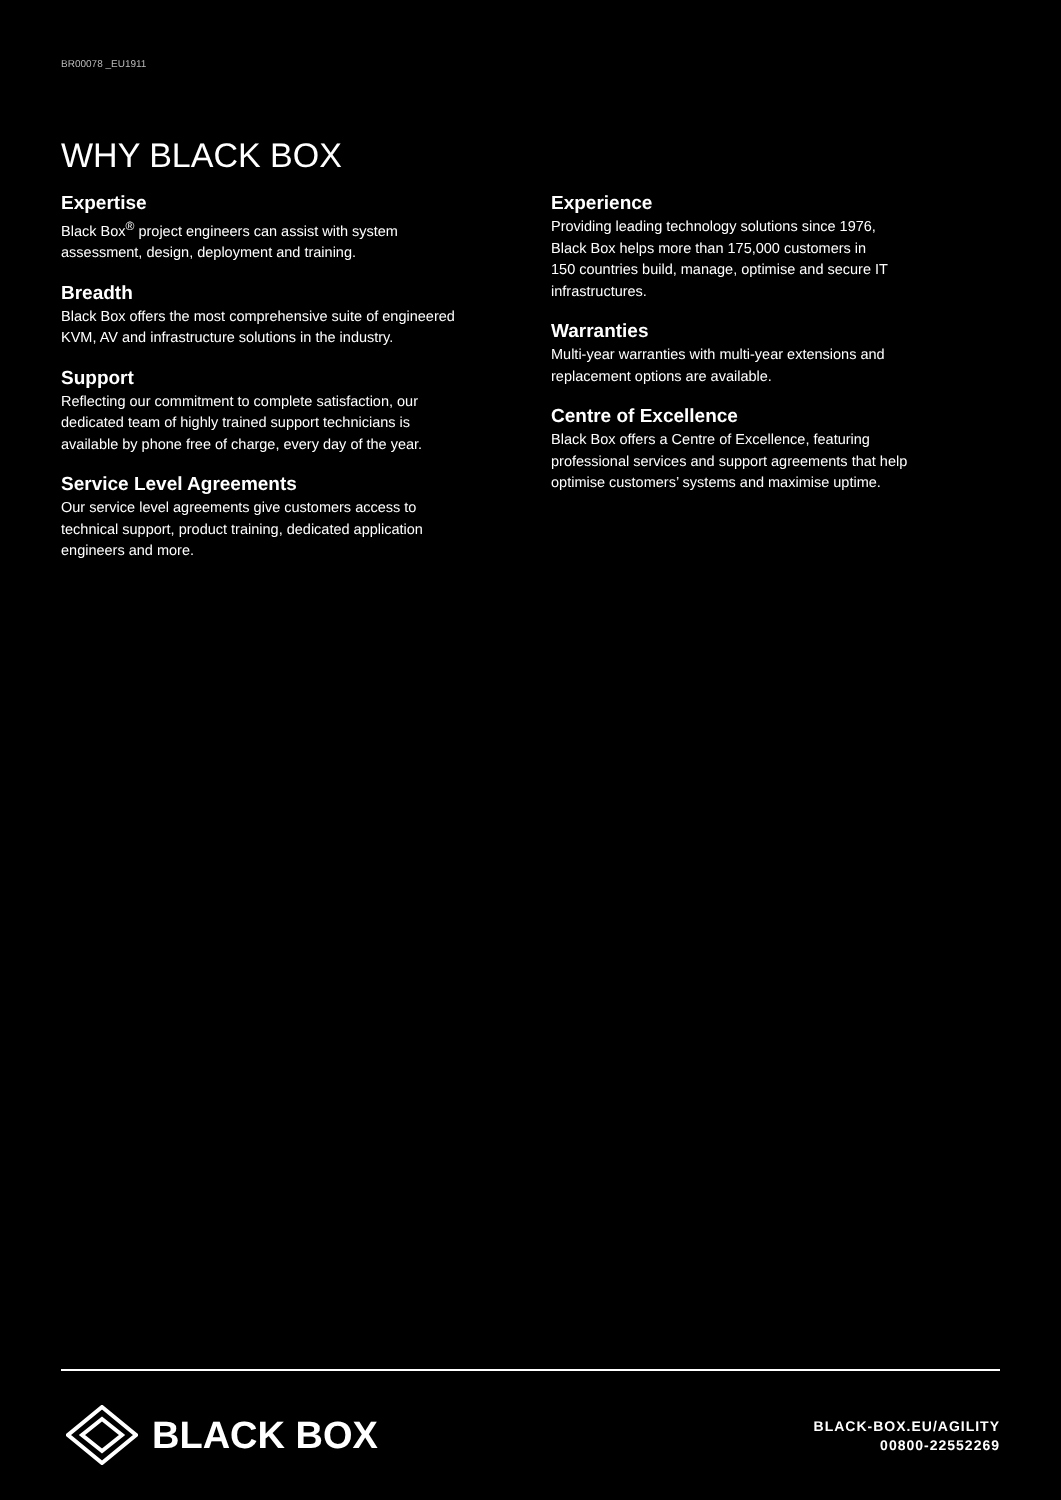BR00078 _EU1911
WHY BLACK BOX
Expertise
Black Box<sup>®</sup> project engineers can assist with system
assessment, design, deployment and training.
Breadth
Black Box offers the most comprehensive suite of engineered
KVM, AV and infrastructure solutions in the industry.
Support
Reflecting our commitment to complete satisfaction, our
dedicated team of highly trained support technicians is
available by phone free of charge, every day of the year.
Service Level Agreements
Our service level agreements give customers access to
technical support, product training, dedicated application
engineers and more.
Experience
Providing leading technology solutions since 1976,
Black Box helps more than 175,000 customers in
150 countries build, manage, optimise and secure IT
infrastructures.
Warranties
Multi-year warranties with multi-year extensions and
replacement options are available.
Centre of Excellence
Black Box offers a Centre of Excellence, featuring
professional services and support agreements that help
optimise customers’ systems and maximise uptime.
BLACK BOX
BLACK-BOX.EU/AGILITY
00800-22552269